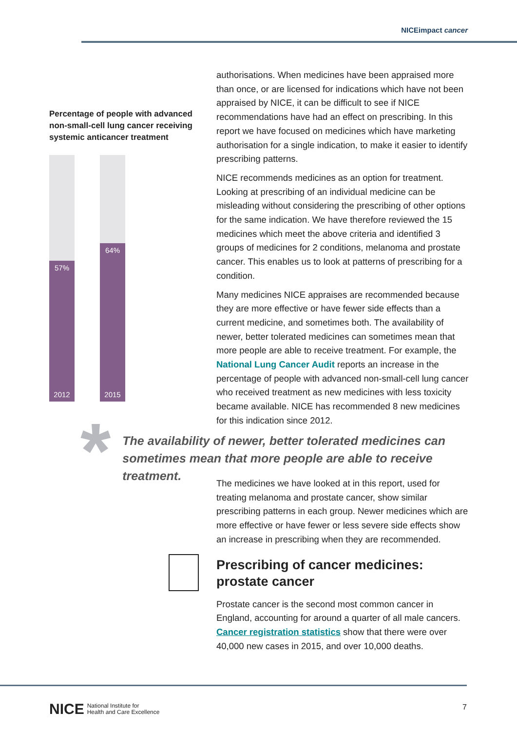NICEimpact cancer
Percentage of people with advanced non-small-cell lung cancer receiving systemic anticancer treatment
57%
2012
64%
2015
authorisations. When medicines have been appraised more than once, or are licensed for indications which have not been appraised by NICE, it can be difficult to see if NICE recommendations have had an effect on prescribing. In this report we have focused on medicines which have marketing authorisation for a single indication, to make it easier to identify prescribing patterns.
NICE recommends medicines as an option for treatment. Looking at prescribing of an individual medicine can be misleading without considering the prescribing of other options for the same indication. We have therefore reviewed the 15 medicines which meet the above criteria and identified 3 groups of medicines for 2 conditions, melanoma and prostate cancer. This enables us to look at patterns of prescribing for a condition.
Many medicines NICE appraises are recommended because they are more effective or have fewer side effects than a current medicine, and sometimes both. The availability of newer, better tolerated medicines can sometimes mean that more people are able to receive treatment. For example, the National Lung Cancer Audit reports an increase in the percentage of people with advanced non-small-cell lung cancer who received treatment as new medicines with less toxicity became available. NICE has recommended 8 new medicines for this indication since 2012.
*
The availability of newer, better tolerated medicines can sometimes mean that more people are able to receive treatment.
The medicines we have looked at in this report, used for treating melanoma and prostate cancer, show similar prescribing patterns in each group. Newer medicines which are more effective or have fewer or less severe side effects show an increase in prescribing when they are recommended.
Prescribing of cancer medicines: prostate cancer
Prostate cancer is the second most common cancer in England, accounting for around a quarter of all male cancers. Cancer registration statistics show that there were over 40,000 new cases in 2015, and over 10,000 deaths.
NICE National Institute for
Health and Care Excellence
7